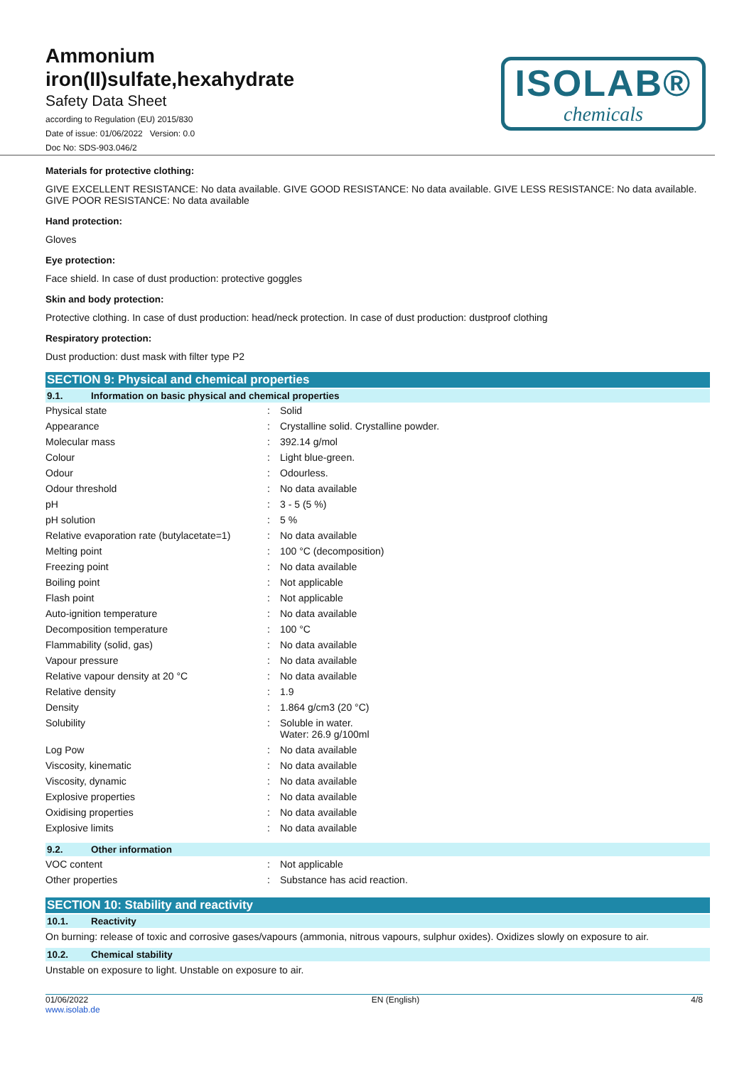Ammonium
iron(II)sulfate,hexahydrate
Safety Data Sheet
according to Regulation (EU) 2015/830
Date of issue: 01/06/2022 Version: 0.0
Doc No: SDS-903.046/2
ISOLAB®
chemicals
Materials for protective clothing:
GIVE EXCELLENT RESISTANCE: No data available. GIVE GOOD RESISTANCE: No data available. GIVE LESS RESISTANCE: No data available. GIVE POOR RESISTANCE: No data available
Hand protection:
Gloves
Eye protection:
Face shield. In case of dust production: protective goggles
Skin and body protection:
Protective clothing. In case of dust production: head/neck protection. In case of dust production: dustproof clothing
Respiratory protection:
Dust production: dust mask with filter type P2
SECTION 9: Physical and chemical properties
9.1. Information on basic physical and chemical properties
| Physical state | : | Solid |
| Appearance | : | Crystalline solid. Crystalline powder. |
| Molecular mass | : | 392.14 g/mol |
| Colour | : | Light blue-green. |
| Odour | : | Odourless. |
| Odour threshold | : | No data available |
| pH | : | 3 - 5 (5 %) |
| pH solution | : | 5 % |
| Relative evaporation rate (butylacetate=1) | : | No data available |
| Melting point | : | 100 °C (decomposition) |
| Freezing point | : | No data available |
| Boiling point | : | Not applicable |
| Flash point | : | Not applicable |
| Auto-ignition temperature | : | No data available |
| Decomposition temperature | : | 100 °C |
| Flammability (solid, gas) | : | No data available |
| Vapour pressure | : | No data available |
| Relative vapour density at 20 °C | : | No data available |
| Relative density | : | 1.9 |
| Density | : | 1.864 g/cm3 (20 °C) |
| Solubility | : | Soluble in water. Water: 26.9 g/100ml |
| Log Pow | : | No data available |
| Viscosity, kinematic | : | No data available |
| Viscosity, dynamic | : | No data available |
| Explosive properties | : | No data available |
| Oxidising properties | : | No data available |
| Explosive limits | : | No data available |
9.2. Other information
| VOC content | : | Not applicable |
| Other properties | : | Substance has acid reaction. |
SECTION 10: Stability and reactivity
10.1. Reactivity
On burning: release of toxic and corrosive gases/vapours (ammonia, nitrous vapours, sulphur oxides). Oxidizes slowly on exposure to air.
10.2. Chemical stability
Unstable on exposure to light. Unstable on exposure to air.
01/06/2022
www.isolab.de
EN (English) 4/8